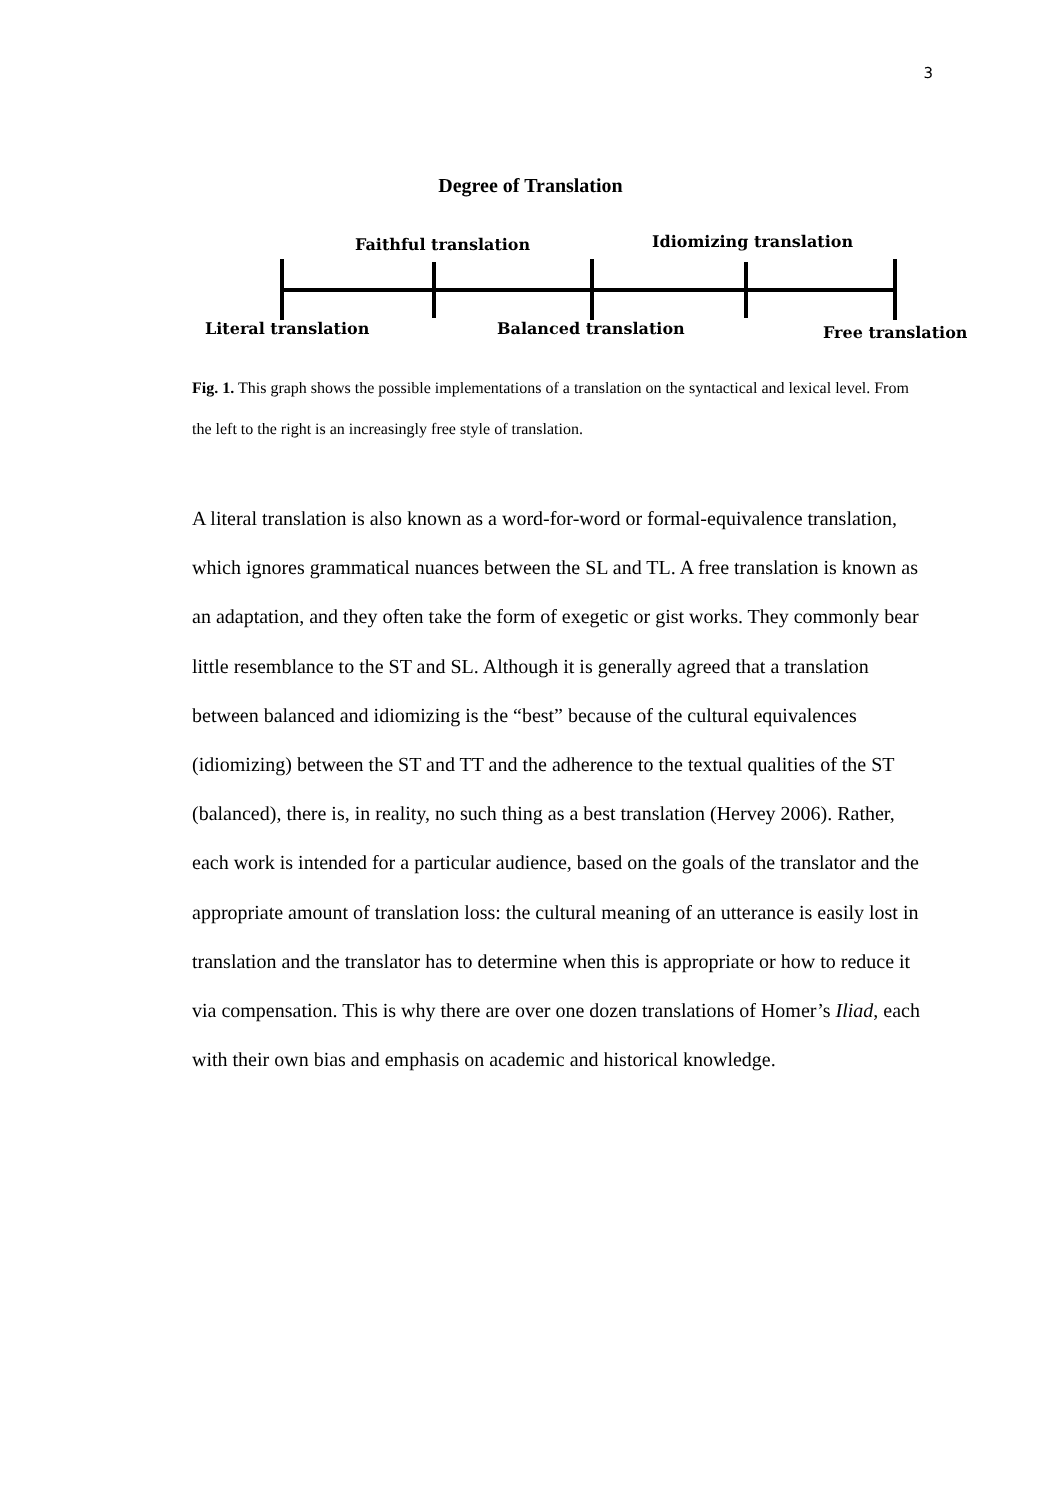3
Degree of Translation
Faithful translation Idiomizing translation
Literal translation Balanced translation Free translation
Fig. 1. This graph shows the possible implementations of a translation on the syntactical and lexical level. From the left to the right is an increasingly free style of translation.
A literal translation is also known as a word-for-word or formal-equivalence translation, which ignores grammatical nuances between the SL and TL. A free translation is known as an adaptation, and they often take the form of exegetic or gist works. They commonly bear little resemblance to the ST and SL. Although it is generally agreed that a translation between balanced and idiomizing is the “best” because of the cultural equivalences (idiomizing) between the ST and TT and the adherence to the textual qualities of the ST (balanced), there is, in reality, no such thing as a best translation (Hervey 2006). Rather, each work is intended for a particular audience, based on the goals of the translator and the appropriate amount of translation loss: the cultural meaning of an utterance is easily lost in translation and the translator has to determine when this is appropriate or how to reduce it via compensation. This is why there are over one dozen translations of Homer’s Iliad, each with their own bias and emphasis on academic and historical knowledge.